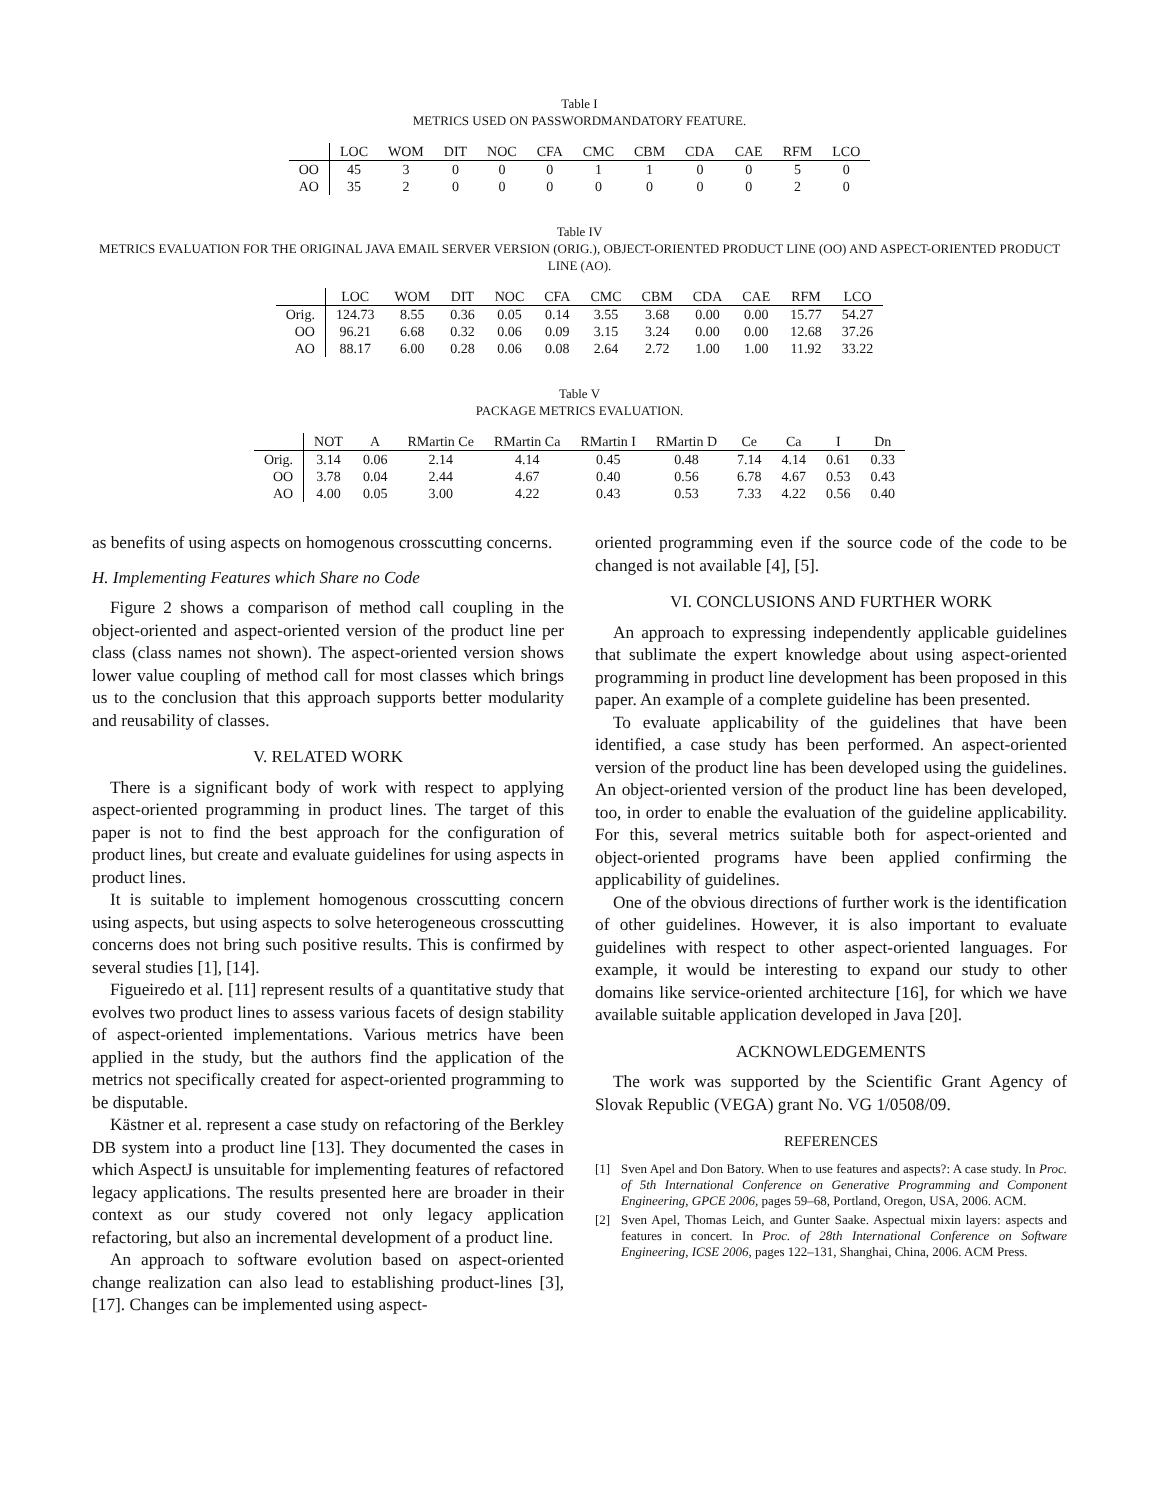Table I
METRICS USED ON PASSWORDMANDATORY FEATURE.
| | LOC | WOM | DIT | NOC | CFA | CMC | CBM | CDA | CAE | RFM | LCO |
| --- | --- | --- | --- | --- | --- | --- | --- | --- | --- | --- | --- |
| OO | 45 | 3 | 0 | 0 | 0 | 1 | 1 | 0 | 0 | 5 | 0 |
| AO | 35 | 2 | 0 | 0 | 0 | 0 | 0 | 0 | 0 | 2 | 0 |
Table IV
METRICS EVALUATION FOR THE ORIGINAL JAVA EMAIL SERVER VERSION (ORIG.), OBJECT-ORIENTED PRODUCT LINE (OO) AND ASPECT-ORIENTED PRODUCT LINE (AO).
| | LOC | WOM | DIT | NOC | CFA | CMC | CBM | CDA | CAE | RFM | LCO |
| --- | --- | --- | --- | --- | --- | --- | --- | --- | --- | --- | --- |
| Orig. | 124.73 | 8.55 | 0.36 | 0.05 | 0.14 | 3.55 | 3.68 | 0.00 | 0.00 | 15.77 | 54.27 |
| OO | 96.21 | 6.68 | 0.32 | 0.06 | 0.09 | 3.15 | 3.24 | 0.00 | 0.00 | 12.68 | 37.26 |
| AO | 88.17 | 6.00 | 0.28 | 0.06 | 0.08 | 2.64 | 2.72 | 1.00 | 1.00 | 11.92 | 33.22 |
Table V
PACKAGE METRICS EVALUATION.
| | NOT | A | RMartin Ce | RMartin Ca | RMartin I | RMartin D | Ce | Ca | I | Dn |
| --- | --- | --- | --- | --- | --- | --- | --- | --- | --- | --- |
| Orig. | 3.14 | 0.06 | 2.14 | 4.14 | 0.45 | 0.48 | 7.14 | 4.14 | 0.61 | 0.33 |
| OO | 3.78 | 0.04 | 2.44 | 4.67 | 0.40 | 0.56 | 6.78 | 4.67 | 0.53 | 0.43 |
| AO | 4.00 | 0.05 | 3.00 | 4.22 | 0.43 | 0.53 | 7.33 | 4.22 | 0.56 | 0.40 |
as benefits of using aspects on homogenous crosscutting concerns.
H. Implementing Features which Share no Code
Figure 2 shows a comparison of method call coupling in the object-oriented and aspect-oriented version of the product line per class (class names not shown). The aspect-oriented version shows lower value coupling of method call for most classes which brings us to the conclusion that this approach supports better modularity and reusability of classes.
V. RELATED WORK
There is a significant body of work with respect to applying aspect-oriented programming in product lines. The target of this paper is not to find the best approach for the configuration of product lines, but create and evaluate guidelines for using aspects in product lines.
It is suitable to implement homogenous crosscutting concern using aspects, but using aspects to solve heterogeneous crosscutting concerns does not bring such positive results. This is confirmed by several studies [1], [14].
Figueiredo et al. [11] represent results of a quantitative study that evolves two product lines to assess various facets of design stability of aspect-oriented implementations. Various metrics have been applied in the study, but the authors find the application of the metrics not specifically created for aspect-oriented programming to be disputable.
Kästner et al. represent a case study on refactoring of the Berkley DB system into a product line [13]. They documented the cases in which AspectJ is unsuitable for implementing features of refactored legacy applications. The results presented here are broader in their context as our study covered not only legacy application refactoring, but also an incremental development of a product line.
An approach to software evolution based on aspect-oriented change realization can also lead to establishing product-lines [3], [17]. Changes can be implemented using aspect-
oriented programming even if the source code of the code to be changed is not available [4], [5].
VI. CONCLUSIONS AND FURTHER WORK
An approach to expressing independently applicable guidelines that sublimate the expert knowledge about using aspect-oriented programming in product line development has been proposed in this paper. An example of a complete guideline has been presented.
To evaluate applicability of the guidelines that have been identified, a case study has been performed. An aspect-oriented version of the product line has been developed using the guidelines. An object-oriented version of the product line has been developed, too, in order to enable the evaluation of the guideline applicability. For this, several metrics suitable both for aspect-oriented and object-oriented programs have been applied confirming the applicability of guidelines.
One of the obvious directions of further work is the identification of other guidelines. However, it is also important to evaluate guidelines with respect to other aspect-oriented languages. For example, it would be interesting to expand our study to other domains like service-oriented architecture [16], for which we have available suitable application developed in Java [20].
ACKNOWLEDGEMENTS
The work was supported by the Scientific Grant Agency of Slovak Republic (VEGA) grant No. VG 1/0508/09.
REFERENCES
[1] Sven Apel and Don Batory. When to use features and aspects?: A case study. In Proc. of 5th International Conference on Generative Programming and Component Engineering, GPCE 2006, pages 59–68, Portland, Oregon, USA, 2006. ACM.
[2] Sven Apel, Thomas Leich, and Gunter Saake. Aspectual mixin layers: aspects and features in concert. In Proc. of 28th International Conference on Software Engineering, ICSE 2006, pages 122–131, Shanghai, China, 2006. ACM Press.